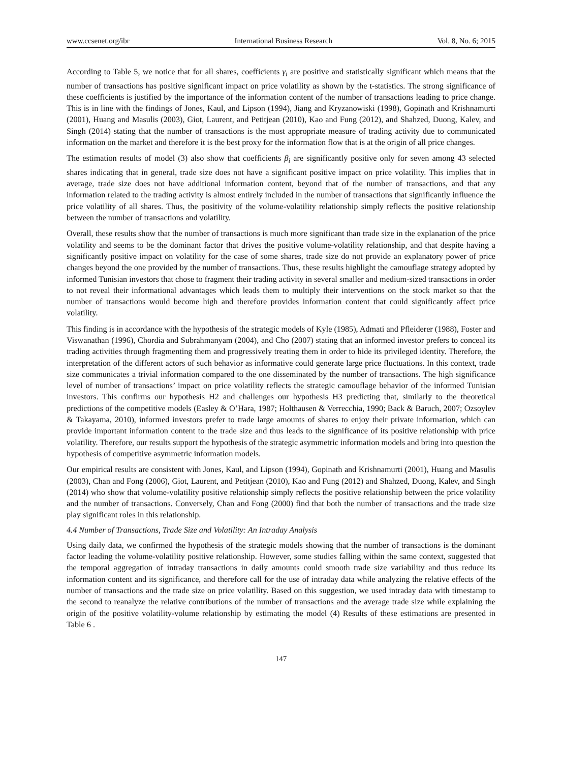www.ccsenet.org/ibr International Business Research Vol. 8, No. 6; 2015
According to Table 5, we notice that for all shares, coefficients γ<sub>i</sub> are positive and statistically significant which means that the number of transactions has positive significant impact on price volatility as shown by the t-statistics. The strong significance of these coefficients is justified by the importance of the information content of the number of transactions leading to price change. This is in line with the findings of Jones, Kaul, and Lipson (1994), Jiang and Kryzanowiski (1998), Gopinath and Krishnamurti (2001), Huang and Masulis (2003), Giot, Laurent, and Petitjean (2010), Kao and Fung (2012), and Shahzed, Duong, Kalev, and Singh (2014) stating that the number of transactions is the most appropriate measure of trading activity due to communicated information on the market and therefore it is the best proxy for the information flow that is at the origin of all price changes.
The estimation results of model (3) also show that coefficients β<sub>i</sub> are significantly positive only for seven among 43 selected shares indicating that in general, trade size does not have a significant positive impact on price volatility. This implies that in average, trade size does not have additional information content, beyond that of the number of transactions, and that any information related to the trading activity is almost entirely included in the number of transactions that significantly influence the price volatility of all shares. Thus, the positivity of the volume-volatility relationship simply reflects the positive relationship between the number of transactions and volatility.
Overall, these results show that the number of transactions is much more significant than trade size in the explanation of the price volatility and seems to be the dominant factor that drives the positive volume-volatility relationship, and that despite having a significantly positive impact on volatility for the case of some shares, trade size do not provide an explanatory power of price changes beyond the one provided by the number of transactions. Thus, these results highlight the camouflage strategy adopted by informed Tunisian investors that chose to fragment their trading activity in several smaller and medium-sized transactions in order to not reveal their informational advantages which leads them to multiply their interventions on the stock market so that the number of transactions would become high and therefore provides information content that could significantly affect price volatility.
This finding is in accordance with the hypothesis of the strategic models of Kyle (1985), Admati and Pfleiderer (1988), Foster and Viswanathan (1996), Chordia and Subrahmanyam (2004), and Cho (2007) stating that an informed investor prefers to conceal its trading activities through fragmenting them and progressively treating them in order to hide its privileged identity. Therefore, the interpretation of the different actors of such behavior as informative could generate large price fluctuations. In this context, trade size communicates a trivial information compared to the one disseminated by the number of transactions. The high significance level of number of transactions’ impact on price volatility reflects the strategic camouflage behavior of the informed Tunisian investors. This confirms our hypothesis H2 and challenges our hypothesis H3 predicting that, similarly to the theoretical predictions of the competitive models (Easley & O’Hara, 1987; Holthausen & Verrecchia, 1990; Back & Baruch, 2007; Ozsoylev & Takayama, 2010), informed investors prefer to trade large amounts of shares to enjoy their private information, which can provide important information content to the trade size and thus leads to the significance of its positive relationship with price volatility. Therefore, our results support the hypothesis of the strategic asymmetric information models and bring into question the hypothesis of competitive asymmetric information models.
Our empirical results are consistent with Jones, Kaul, and Lipson (1994), Gopinath and Krishnamurti (2001), Huang and Masulis (2003), Chan and Fong (2006), Giot, Laurent, and Petitjean (2010), Kao and Fung (2012) and Shahzed, Duong, Kalev, and Singh (2014) who show that volume-volatility positive relationship simply reflects the positive relationship between the price volatility and the number of transactions. Conversely, Chan and Fong (2000) find that both the number of transactions and the trade size play significant roles in this relationship.
4.4 Number of Transactions, Trade Size and Volatility: An Intraday Analysis
Using daily data, we confirmed the hypothesis of the strategic models showing that the number of transactions is the dominant factor leading the volume-volatility positive relationship. However, some studies falling within the same context, suggested that the temporal aggregation of intraday transactions in daily amounts could smooth trade size variability and thus reduce its information content and its significance, and therefore call for the use of intraday data while analyzing the relative effects of the number of transactions and the trade size on price volatility. Based on this suggestion, we used intraday data with timestamp to the second to reanalyze the relative contributions of the number of transactions and the average trade size while explaining the origin of the positive volatility-volume relationship by estimating the model (4) Results of these estimations are presented in Table 6 .
147